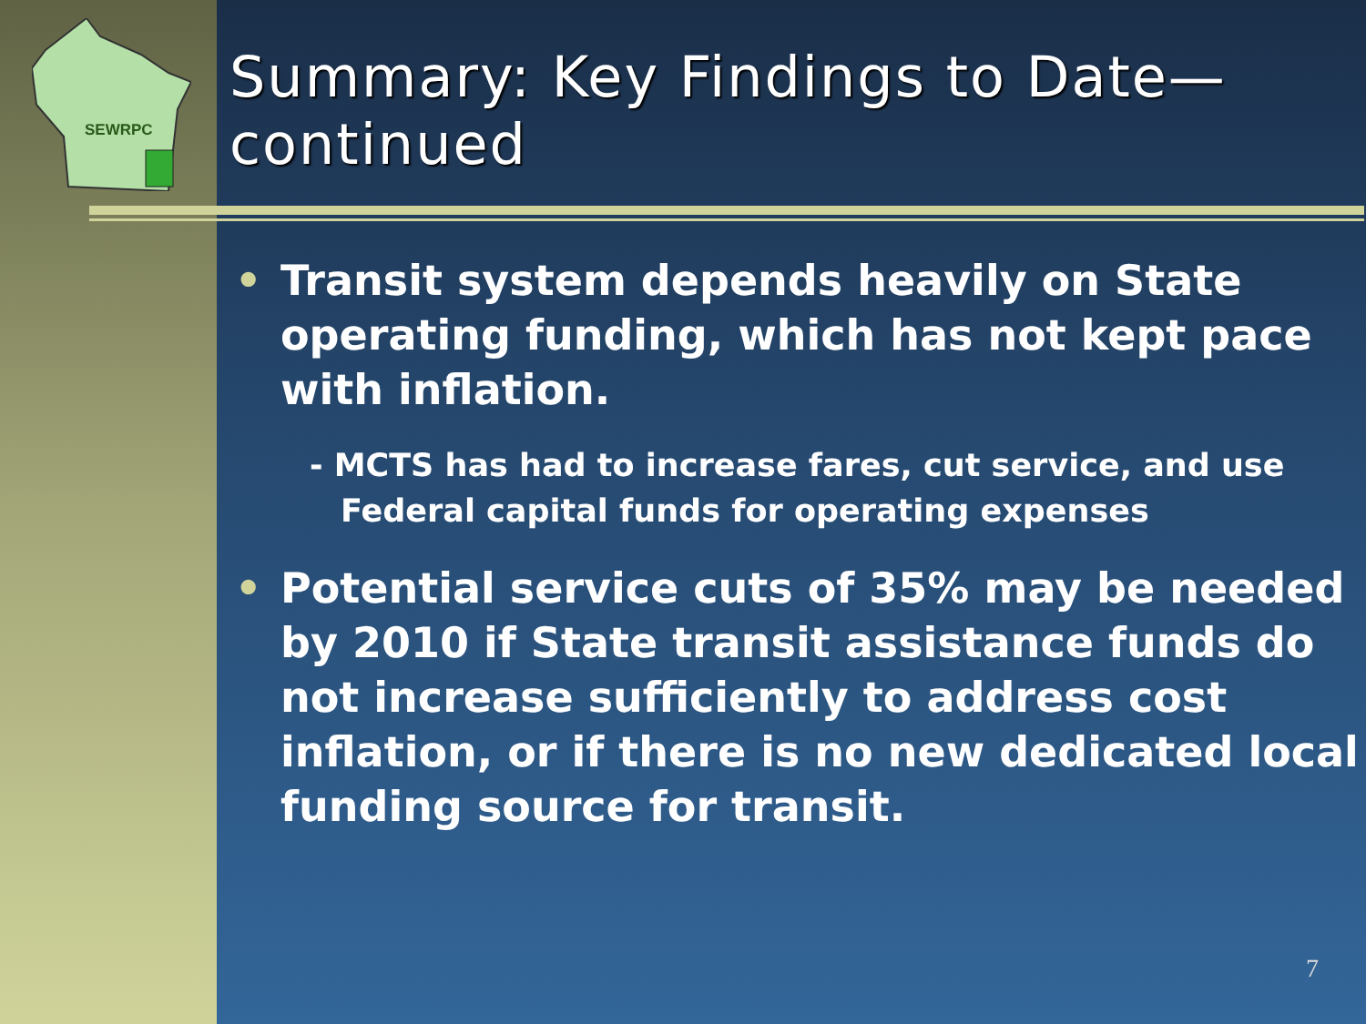SEWRPC
Summary: Key Findings to Date—continued
• Transit system depends heavily on State operating funding, which has not kept pace with inflation.
- MCTS has had to increase fares, cut service, and use Federal capital funds for operating expenses
• Potential service cuts of 35% may be needed by 2010 if State transit assistance funds do not increase sufficiently to address cost inflation, or if there is no new dedicated local funding source for transit.
7